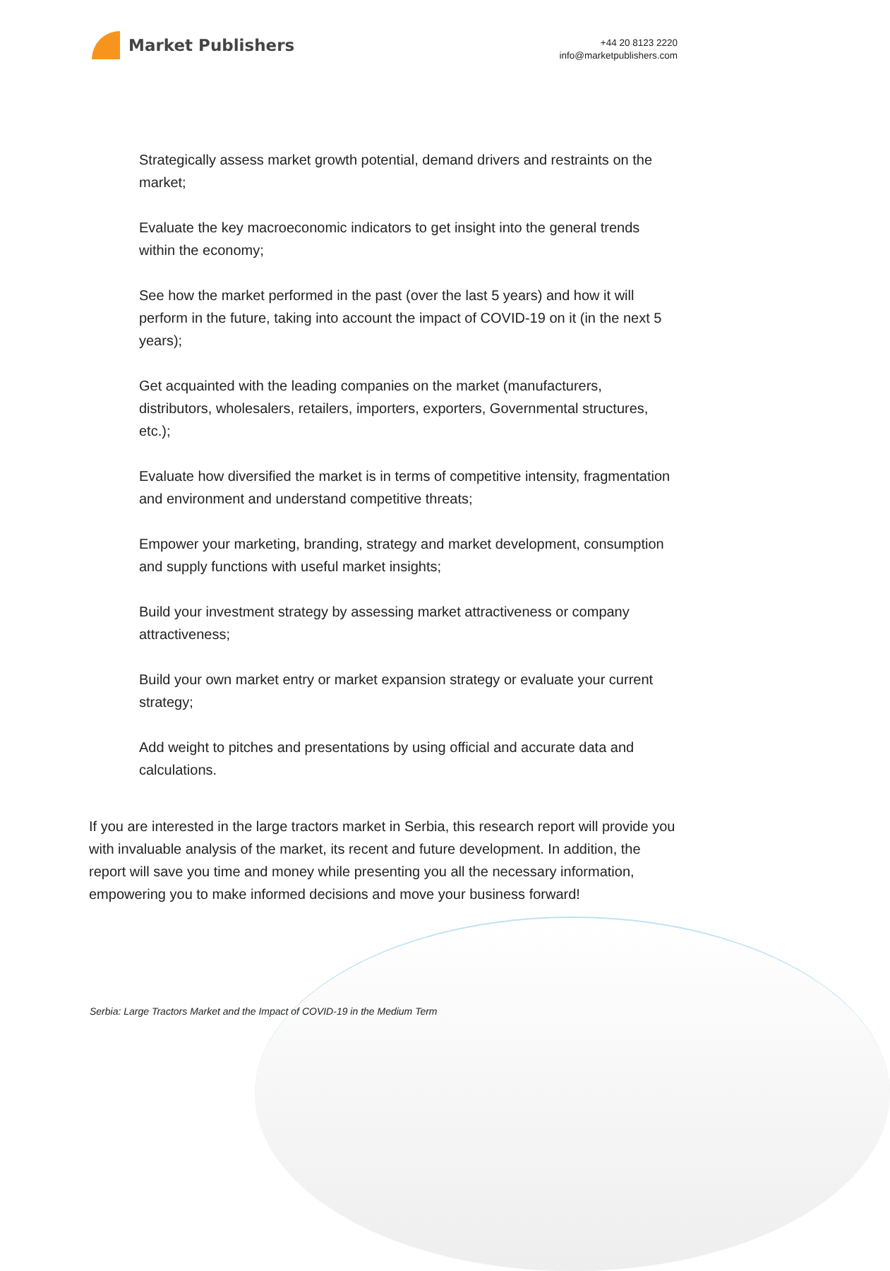Market Publishers
+44 20 8123 2220
info@marketpublishers.com
Strategically assess market growth potential, demand drivers and restraints on the market;
Evaluate the key macroeconomic indicators to get insight into the general trends within the economy;
See how the market performed in the past (over the last 5 years) and how it will perform in the future, taking into account the impact of COVID-19 on it (in the next 5 years);
Get acquainted with the leading companies on the market (manufacturers, distributors, wholesalers, retailers, importers, exporters, Governmental structures, etc.);
Evaluate how diversified the market is in terms of competitive intensity, fragmentation and environment and understand competitive threats;
Empower your marketing, branding, strategy and market development, consumption and supply functions with useful market insights;
Build your investment strategy by assessing market attractiveness or company attractiveness;
Build your own market entry or market expansion strategy or evaluate your current strategy;
Add weight to pitches and presentations by using official and accurate data and calculations.
If you are interested in the large tractors market in Serbia, this research report will provide you with invaluable analysis of the market, its recent and future development. In addition, the report will save you time and money while presenting you all the necessary information, empowering you to make informed decisions and move your business forward!
Serbia: Large Tractors Market and the Impact of COVID-19 in the Medium Term